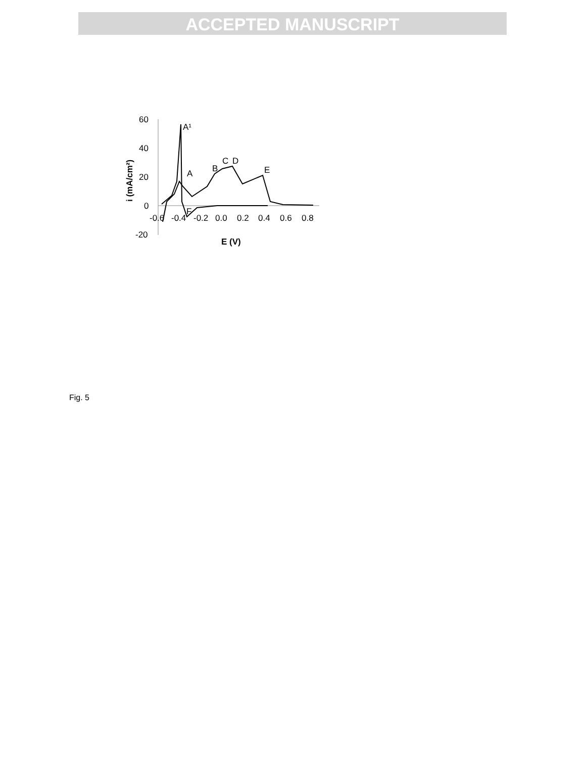ACCEPTED MANUSCRIPT
60
40
20
0
-20
-0.6
-0.4
-0.2
0.0
0.2
0.4
0.6
0.8
E (V)
i (mA/cm²)
A¹
A
B
C
D
E
F
Fig. 5